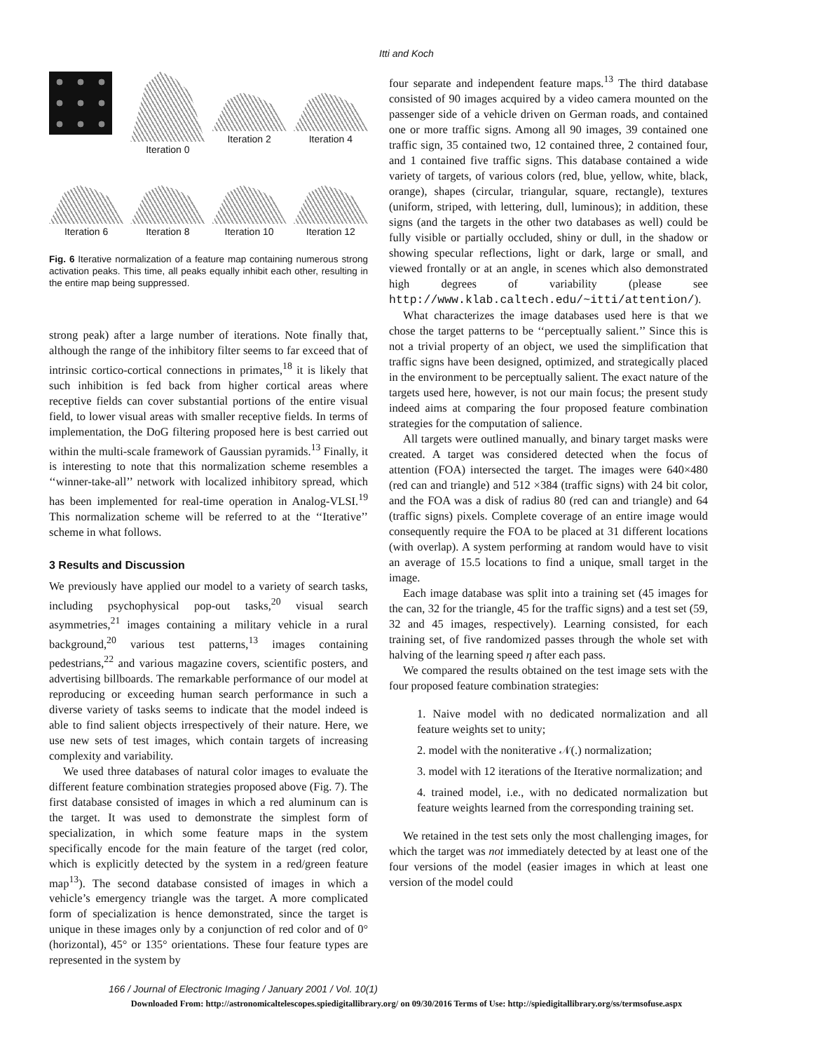Itti and Koch
Iteration 0
Iteration 2
Iteration 4
Iteration 6
Iteration 8
Iteration 10
Iteration 12
Fig. 6 Iterative normalization of a feature map containing numerous strong activation peaks. This time, all peaks equally inhibit each other, resulting in the entire map being suppressed.
strong peak) after a large number of iterations. Note finally that, although the range of the inhibitory filter seems to far exceed that of intrinsic cortico-cortical connections in primates,<sup>18</sup> it is likely that such inhibition is fed back from higher cortical areas where receptive fields can cover substantial portions of the entire visual field, to lower visual areas with smaller receptive fields. In terms of implementation, the DoG filtering proposed here is best carried out within the multi-scale framework of Gaussian pyramids.<sup>13</sup> Finally, it is interesting to note that this normalization scheme resembles a ‘‘winner-take-all’’ network with localized inhibitory spread, which has been implemented for real-time operation in Analog-VLSI.<sup>19</sup> This normalization scheme will be referred to at the ‘‘Iterative’’ scheme in what follows.
3 Results and Discussion
We previously have applied our model to a variety of search tasks, including psychophysical pop-out tasks,<sup>20</sup> visual search asymmetries,<sup>21</sup> images containing a military vehicle in a rural background,<sup>20</sup> various test patterns,<sup>13</sup> images containing pedestrians,<sup>22</sup> and various magazine covers, scientific posters, and advertising billboards. The remarkable performance of our model at reproducing or exceeding human search performance in such a diverse variety of tasks seems to indicate that the model indeed is able to find salient objects irrespectively of their nature. Here, we use new sets of test images, which contain targets of increasing complexity and variability.
We used three databases of natural color images to evaluate the different feature combination strategies proposed above (Fig. 7). The first database consisted of images in which a red aluminum can is the target. It was used to demonstrate the simplest form of specialization, in which some feature maps in the system specifically encode for the main feature of the target (red color, which is explicitly detected by the system in a red/green feature map<sup>13</sup>). The second database consisted of images in which a vehicle’s emergency triangle was the target. A more complicated form of specialization is hence demonstrated, since the target is unique in these images only by a conjunction of red color and of 0° (horizontal), 45° or 135° orientations. These four feature types are represented in the system by
four separate and independent feature maps.<sup>13</sup> The third database consisted of 90 images acquired by a video camera mounted on the passenger side of a vehicle driven on German roads, and contained one or more traffic signs. Among all 90 images, 39 contained one traffic sign, 35 contained two, 12 contained three, 2 contained four, and 1 contained five traffic signs. This database contained a wide variety of targets, of various colors (red, blue, yellow, white, black, orange), shapes (circular, triangular, square, rectangle), textures (uniform, striped, with lettering, dull, luminous); in addition, these signs (and the targets in the other two databases as well) could be fully visible or partially occluded, shiny or dull, in the shadow or showing specular reflections, light or dark, large or small, and viewed frontally or at an angle, in scenes which also demonstrated high degrees of variability (please see http://www.klab.caltech.edu/~itti/attention/).
What characterizes the image databases used here is that we chose the target patterns to be ‘‘perceptually salient.’’ Since this is not a trivial property of an object, we used the simplification that traffic signs have been designed, optimized, and strategically placed in the environment to be perceptually salient. The exact nature of the targets used here, however, is not our main focus; the present study indeed aims at comparing the four proposed feature combination strategies for the computation of salience.
All targets were outlined manually, and binary target masks were created. A target was considered detected when the focus of attention (FOA) intersected the target. The images were 640×480 (red can and triangle) and 512 ×384 (traffic signs) with 24 bit color, and the FOA was a disk of radius 80 (red can and triangle) and 64 (traffic signs) pixels. Complete coverage of an entire image would consequently require the FOA to be placed at 31 different locations (with overlap). A system performing at random would have to visit an average of 15.5 locations to find a unique, small target in the image.
Each image database was split into a training set (45 images for the can, 32 for the triangle, 45 for the traffic signs) and a test set (59, 32 and 45 images, respectively). Learning consisted, for each training set, of five randomized passes through the whole set with halving of the learning speed η after each pass.
We compared the results obtained on the test image sets with the four proposed feature combination strategies:
1. Naive model with no dedicated normalization and all feature weights set to unity;
2. model with the noniterative 𝒩(.) normalization;
3. model with 12 iterations of the Iterative normalization; and
4. trained model, i.e., with no dedicated normalization but feature weights learned from the corresponding training set.
We retained in the test sets only the most challenging images, for which the target was not immediately detected by at least one of the four versions of the model (easier images in which at least one version of the model could
166 / Journal of Electronic Imaging / January 2001 / Vol. 10(1)
Downloaded From: http://astronomicaltelescopes.spiedigitallibrary.org/ on 09/30/2016 Terms of Use: http://spiedigitallibrary.org/ss/termsofuse.aspx